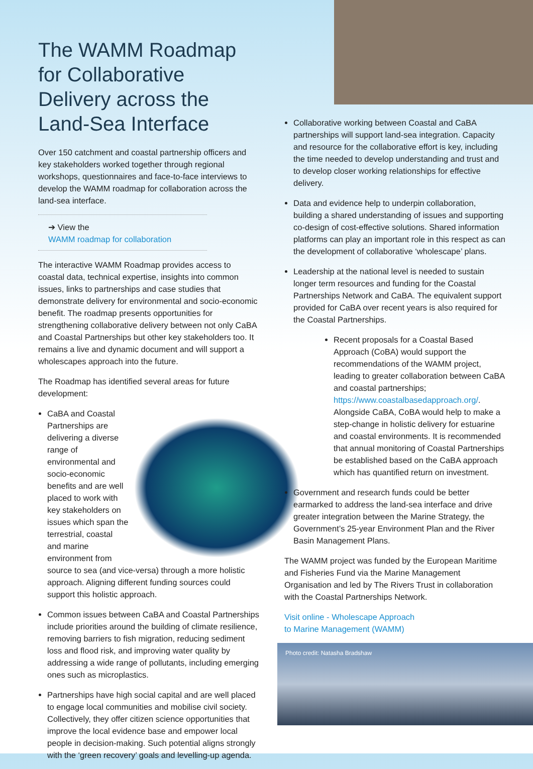The WAMM Roadmap for Collaborative Delivery across the Land-Sea Interface
Over 150 catchment and coastal partnership officers and key stakeholders worked together through regional workshops, questionnaires and face-to-face interviews to develop the WAMM roadmap for collaboration across the land-sea interface.
➔ View the
WAMM roadmap for collaboration
The interactive WAMM Roadmap provides access to coastal data, technical expertise, insights into common issues, links to partnerships and case studies that demonstrate delivery for environmental and socio-economic benefit. The roadmap presents opportunities for strengthening collaborative delivery between not only CaBA and Coastal Partnerships but other key stakeholders too. It remains a live and dynamic document and will support a wholescapes approach into the future.
The Roadmap has identified several areas for future development:
CaBA and Coastal Partnerships are delivering a diverse range of environmental and socio-economic benefits and are well placed to work with key stakeholders on issues which span the terrestrial, coastal and marine environment from source to sea (and vice-versa) through a more holistic approach. Aligning different funding sources could support this holistic approach.
Common issues between CaBA and Coastal Partnerships include priorities around the building of climate resilience, removing barriers to fish migration, reducing sediment loss and flood risk, and improving water quality by addressing a wide range of pollutants, including emerging ones such as microplastics.
Partnerships have high social capital and are well placed to engage local communities and mobilise civil society. Collectively, they offer citizen science opportunities that improve the local evidence base and empower local people in decision-making. Such potential aligns strongly with the ‘green recovery’ goals and levelling-up agenda.
Collaborative working between Coastal and CaBA partnerships will support land-sea integration. Capacity and resource for the collaborative effort is key, including the time needed to develop understanding and trust and to develop closer working relationships for effective delivery.
Data and evidence help to underpin collaboration, building a shared understanding of issues and supporting co-design of cost-effective solutions. Shared information platforms can play an important role in this respect as can the development of collaborative ‘wholescape’ plans.
Leadership at the national level is needed to sustain longer term resources and funding for the Coastal Partnerships Network and CaBA. The equivalent support provided for CaBA over recent years is also required for the Coastal Partnerships.
Recent proposals for a Coastal Based Approach (CoBA) would support the recommendations of the WAMM project, leading to greater collaboration between CaBA and coastal partnerships; https://www.coastalbasedapproach.org/. Alongside CaBA, CoBA would help to make a step-change in holistic delivery for estuarine and coastal environments. It is recommended that annual monitoring of Coastal Partnerships be established based on the CaBA approach which has quantified return on investment.
Government and research funds could be better earmarked to address the land-sea interface and drive greater integration between the Marine Strategy, the Government’s 25-year Environment Plan and the River Basin Management Plans.
The WAMM project was funded by the European Maritime and Fisheries Fund via the Marine Management Organisation and led by The Rivers Trust in collaboration with the Coastal Partnerships Network.
Visit online - Wholescape Approach
to Marine Management (WAMM)
Photo credit: Natasha Bradshaw